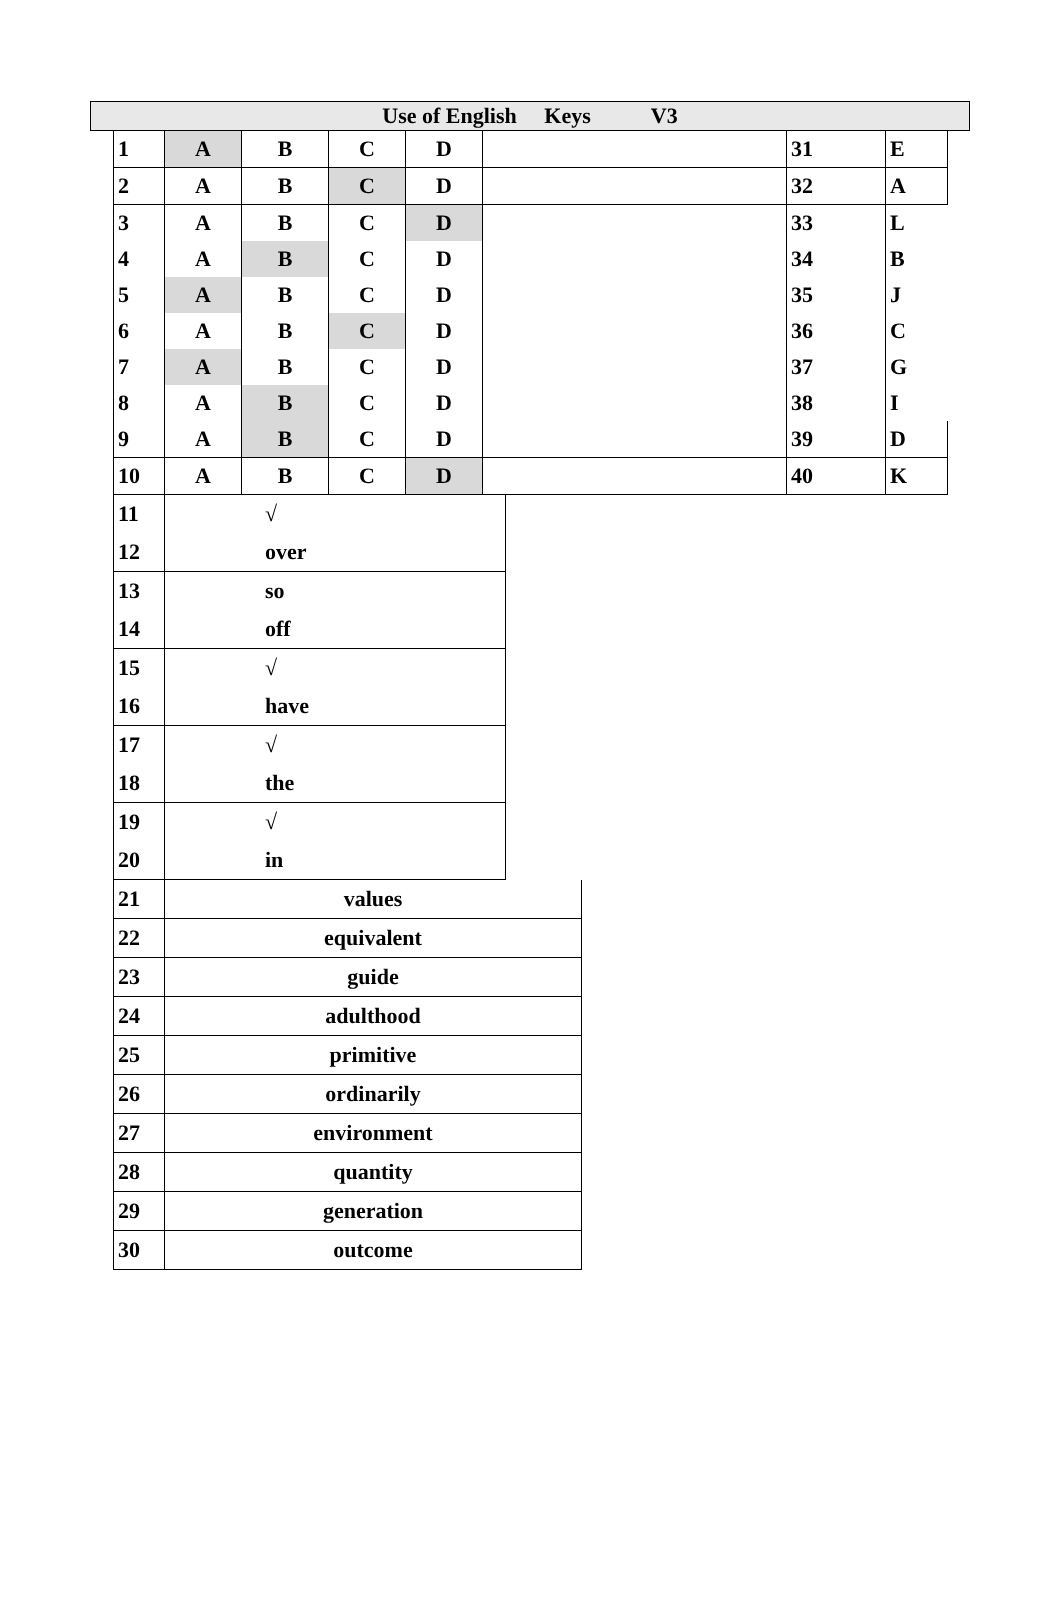Use of English Keys V3
| 1 | A | B | C | D | | 31 | E |
| 2 | A | B | C | D | | 32 | A |
| 3 | A | B | C | D | | 33 | L |
| 4 | A | B | C | D | | 34 | B |
| 5 | A | B | C | D | | 35 | J |
| 6 | A | B | C | D | | 36 | C |
| 7 | A | B | C | D | | 37 | G |
| 8 | A | B | C | D | | 38 | I |
| 9 | A | B | C | D | | 39 | D |
| 10 | A | B | C | D | | 40 | K |
| 11 | √ |
| 12 | over |
| 13 | so |
| 14 | off |
| 15 | √ |
| 16 | have |
| 17 | √ |
| 18 | the |
| 19 | √ |
| 20 | in |
| 21 | values |
| 22 | equivalent |
| 23 | guide |
| 24 | adulthood |
| 25 | primitive |
| 26 | ordinarily |
| 27 | environment |
| 28 | quantity |
| 29 | generation |
| 30 | outcome |